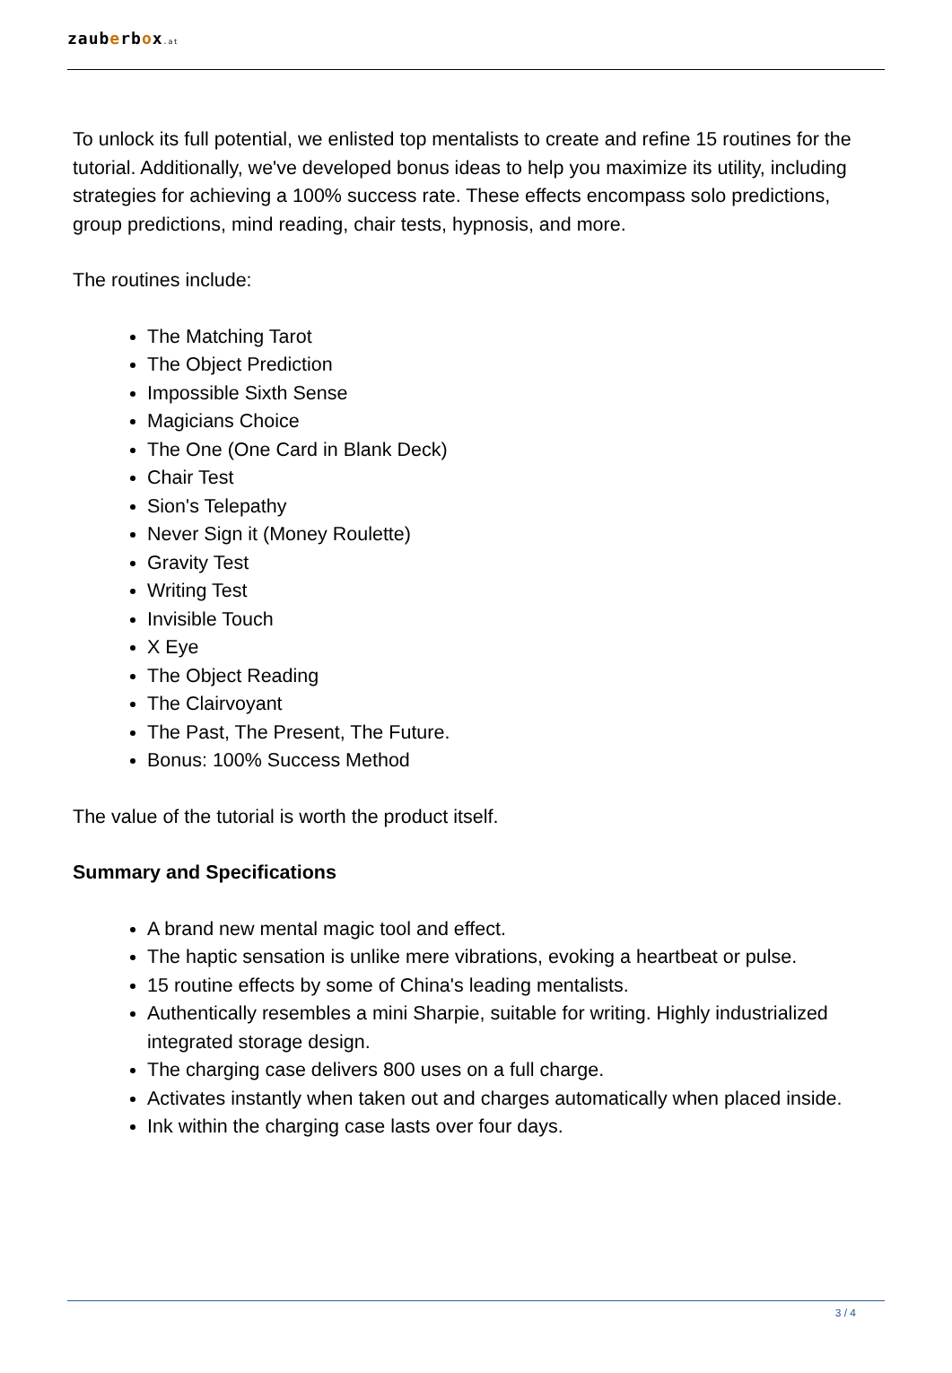zauberbox.at
To unlock its full potential, we enlisted top mentalists to create and refine 15 routines for the tutorial. Additionally, we've developed bonus ideas to help you maximize its utility, including strategies for achieving a 100% success rate. These effects encompass solo predictions, group predictions, mind reading, chair tests, hypnosis, and more.
The routines include:
The Matching Tarot
The Object Prediction
Impossible Sixth Sense
Magicians Choice
The One (One Card in Blank Deck)
Chair Test
Sion's Telepathy
Never Sign it (Money Roulette)
Gravity Test
Writing Test
Invisible Touch
X Eye
The Object Reading
The Clairvoyant
The Past, The Present, The Future.
Bonus: 100% Success Method
The value of the tutorial is worth the product itself.
Summary and Specifications
A brand new mental magic tool and effect.
The haptic sensation is unlike mere vibrations, evoking a heartbeat or pulse.
15 routine effects by some of China's leading mentalists.
Authentically resembles a mini Sharpie, suitable for writing. Highly industrialized integrated storage design.
The charging case delivers 800 uses on a full charge.
Activates instantly when taken out and charges automatically when placed inside.
Ink within the charging case lasts over four days.
3 / 4